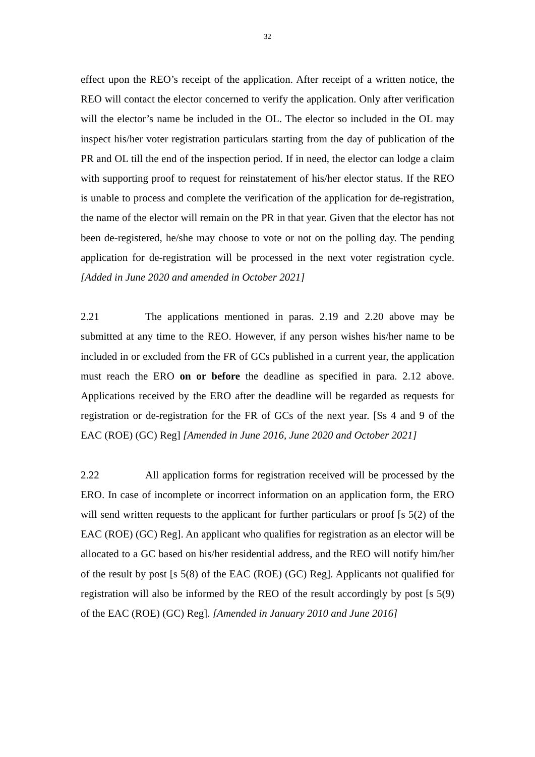32
effect upon the REO’s receipt of the application. After receipt of a written notice, the REO will contact the elector concerned to verify the application. Only after verification will the elector’s name be included in the OL. The elector so included in the OL may inspect his/her voter registration particulars starting from the day of publication of the PR and OL till the end of the inspection period. If in need, the elector can lodge a claim with supporting proof to request for reinstatement of his/her elector status. If the REO is unable to process and complete the verification of the application for de-registration, the name of the elector will remain on the PR in that year. Given that the elector has not been de-registered, he/she may choose to vote or not on the polling day. The pending application for de-registration will be processed in the next voter registration cycle. [Added in June 2020 and amended in October 2021]
2.21 The applications mentioned in paras. 2.19 and 2.20 above may be submitted at any time to the REO. However, if any person wishes his/her name to be included in or excluded from the FR of GCs published in a current year, the application must reach the ERO on or before the deadline as specified in para. 2.12 above. Applications received by the ERO after the deadline will be regarded as requests for registration or de-registration for the FR of GCs of the next year. [Ss 4 and 9 of the EAC (ROE) (GC) Reg] [Amended in June 2016, June 2020 and October 2021]
2.22 All application forms for registration received will be processed by the ERO. In case of incomplete or incorrect information on an application form, the ERO will send written requests to the applicant for further particulars or proof [s 5(2) of the EAC (ROE) (GC) Reg]. An applicant who qualifies for registration as an elector will be allocated to a GC based on his/her residential address, and the REO will notify him/her of the result by post [s 5(8) of the EAC (ROE) (GC) Reg]. Applicants not qualified for registration will also be informed by the REO of the result accordingly by post [s 5(9) of the EAC (ROE) (GC) Reg]. [Amended in January 2010 and June 2016]